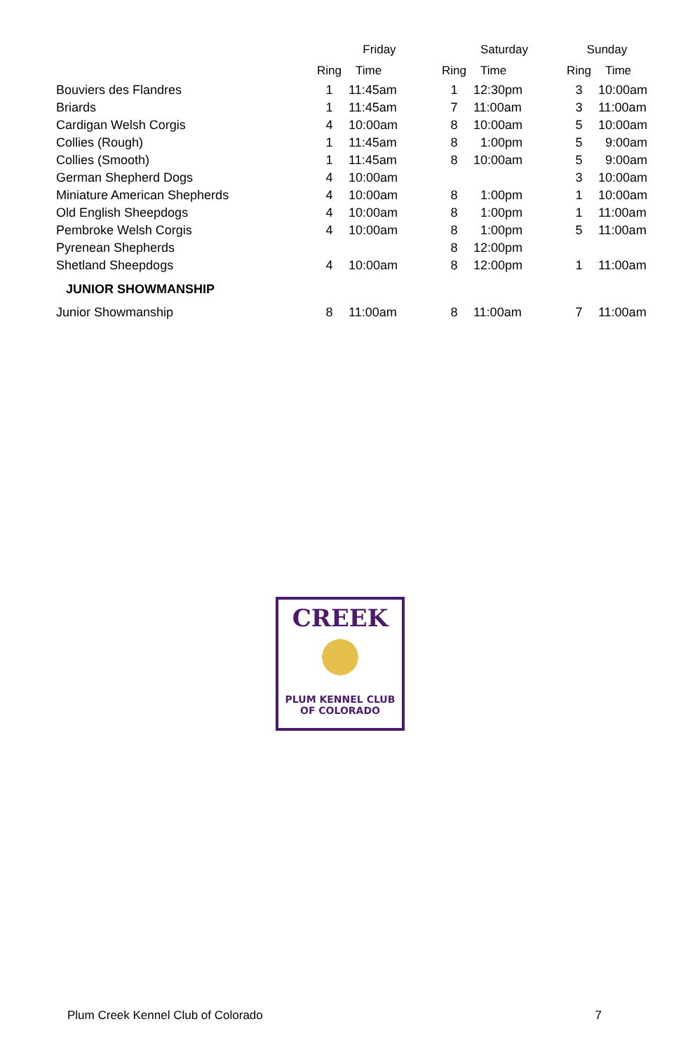| | Friday | | Saturday | | Sunday | |
| --- | --- | --- | --- | --- | --- | --- |
| | Ring | Time | Ring | Time | Ring | Time |
| Bouviers des Flandres | 1 | 11:45am | 1 | 12:30pm | 3 | 10:00am |
| Briards | 1 | 11:45am | 7 | 11:00am | 3 | 11:00am |
| Cardigan Welsh Corgis | 4 | 10:00am | 8 | 10:00am | 5 | 10:00am |
| Collies (Rough) | 1 | 11:45am | 8 | 1:00pm | 5 | 9:00am |
| Collies (Smooth) | 1 | 11:45am | 8 | 10:00am | 5 | 9:00am |
| German Shepherd Dogs | 4 | 10:00am | | | 3 | 10:00am |
| Miniature American Shepherds | 4 | 10:00am | 8 | 1:00pm | 1 | 10:00am |
| Old English Sheepdogs | 4 | 10:00am | 8 | 1:00pm | 1 | 11:00am |
| Pembroke Welsh Corgis | 4 | 10:00am | 8 | 1:00pm | 5 | 11:00am |
| Pyrenean Shepherds | | | 8 | 12:00pm | | |
| Shetland Sheepdogs | 4 | 10:00am | 8 | 12:00pm | 1 | 11:00am |
| JUNIOR SHOWMANSHIP | | | | | | |
| Junior Showmanship | 8 | 11:00am | 8 | 11:00am | 7 | 11:00am |
CREEK
PLUM KENNEL CLUB OF COLORADO
Plum Creek Kennel Club of Colorado 7